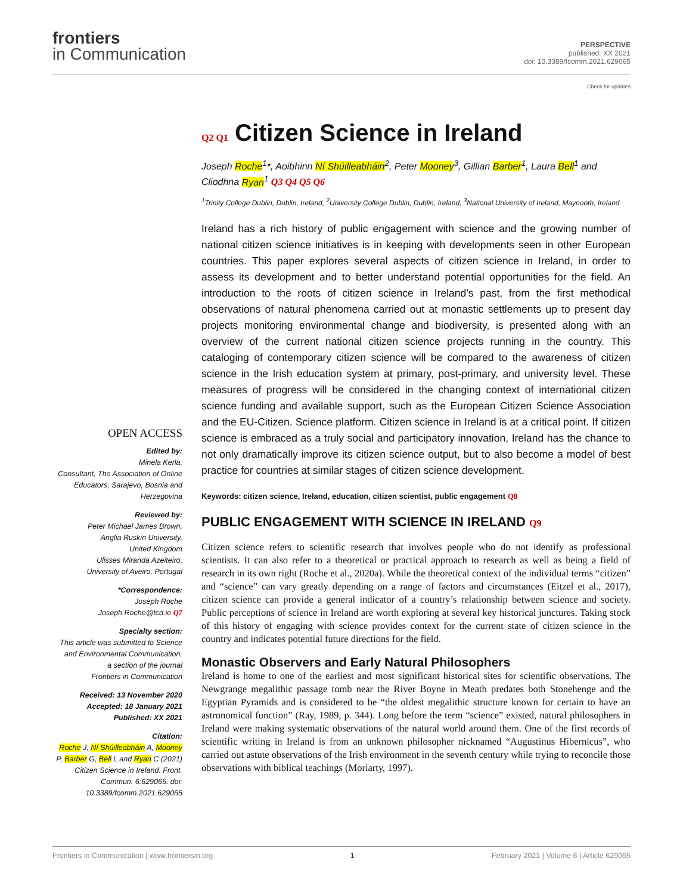frontiers
in Communication
PERSPECTIVE
published: XX 2021
doi: 10.3389/fcomm.2021.629065
OPEN ACCESS
Edited by:
Minela Kerla,
Consultant, The Association of Online Educators, Sarajevo, Bosnia and Herzegovina
Reviewed by:
Peter Michael James Brown,
Anglia Ruskin University,
United Kingdom
Ulisses Miranda Azeiteiro,
University of Aveiro, Portugal
*Correspondence:
Joseph Roche
Joseph.Roche@tcd.ie Q7
Specialty section:
This article was submitted to Science and Environmental Communication,
a section of the journal
Frontiers in Communication
Received: 13 November 2020
Accepted: 18 January 2021
Published: XX 2021
Citation:
Roche J, Ní Shúilleabháin A, Mooney P, Barber G, Bell L and Ryan C (2021) Citizen Science in Ireland. Front. Commun. 6:629065. doi: 10.3389/fcomm.2021.629065
Check for updates
Q2 Q1 Citizen Science in Ireland
Joseph Roche<sup>1</sup>*, Aoibhinn Ní Shúilleabháin<sup>2</sup>, Peter Mooney<sup>3</sup>, Gillian Barber<sup>1</sup>, Laura Bell<sup>1</sup> and Cliodhna Ryan<sup>1</sup> Q3 Q4 Q5 Q6
<sup>1</sup> Trinity College Dublin, Dublin, Ireland, <sup>2</sup>University College Dublin, Dublin, Ireland, <sup>3</sup>National University of Ireland, Maynooth, Ireland
Ireland has a rich history of public engagement with science and the growing number of national citizen science initiatives is in keeping with developments seen in other European countries. This paper explores several aspects of citizen science in Ireland, in order to assess its development and to better understand potential opportunities for the field. An introduction to the roots of citizen science in Ireland’s past, from the first methodical observations of natural phenomena carried out at monastic settlements up to present day projects monitoring environmental change and biodiversity, is presented along with an overview of the current national citizen science projects running in the country. This cataloging of contemporary citizen science will be compared to the awareness of citizen science in the Irish education system at primary, post-primary, and university level. These measures of progress will be considered in the changing context of international citizen science funding and available support, such as the European Citizen Science Association and the EU-Citizen. Science platform. Citizen science in Ireland is at a critical point. If citizen science is embraced as a truly social and participatory innovation, Ireland has the chance to not only dramatically improve its citizen science output, but to also become a model of best practice for countries at similar stages of citizen science development.
Keywords: citizen science, Ireland, education, citizen scientist, public engagement Q8
PUBLIC ENGAGEMENT WITH SCIENCE IN IRELAND Q9
Citizen science refers to scientific research that involves people who do not identify as professional scientists. It can also refer to a theoretical or practical approach to research as well as being a field of research in its own right (Roche et al., 2020a). While the theoretical context of the individual terms “citizen” and “science” can vary greatly depending on a range of factors and circumstances (Eitzel et al., 2017), citizen science can provide a general indicator of a country’s relationship between science and society. Public perceptions of science in Ireland are worth exploring at several key historical junctures. Taking stock of this history of engaging with science provides context for the current state of citizen science in the country and indicates potential future directions for the field.
Monastic Observers and Early Natural Philosophers
Ireland is home to one of the earliest and most significant historical sites for scientific observations. The Newgrange megalithic passage tomb near the River Boyne in Meath predates both Stonehenge and the Egyptian Pyramids and is considered to be “the oldest megalithic structure known for certain to have an astronomical function” (Ray, 1989, p. 344). Long before the term “science” existed, natural philosophers in Ireland were making systematic observations of the natural world around them. One of the first records of scientific writing in Ireland is from an unknown philosopher nicknamed “Augustinus Hibernicus”, who carried out astute observations of the Irish environment in the seventh century while trying to reconcile those observations with biblical teachings (Moriarty, 1997).
Frontiers in Communication | www.frontiersin.org 1 February 2021 | Volume 6 | Article 629065